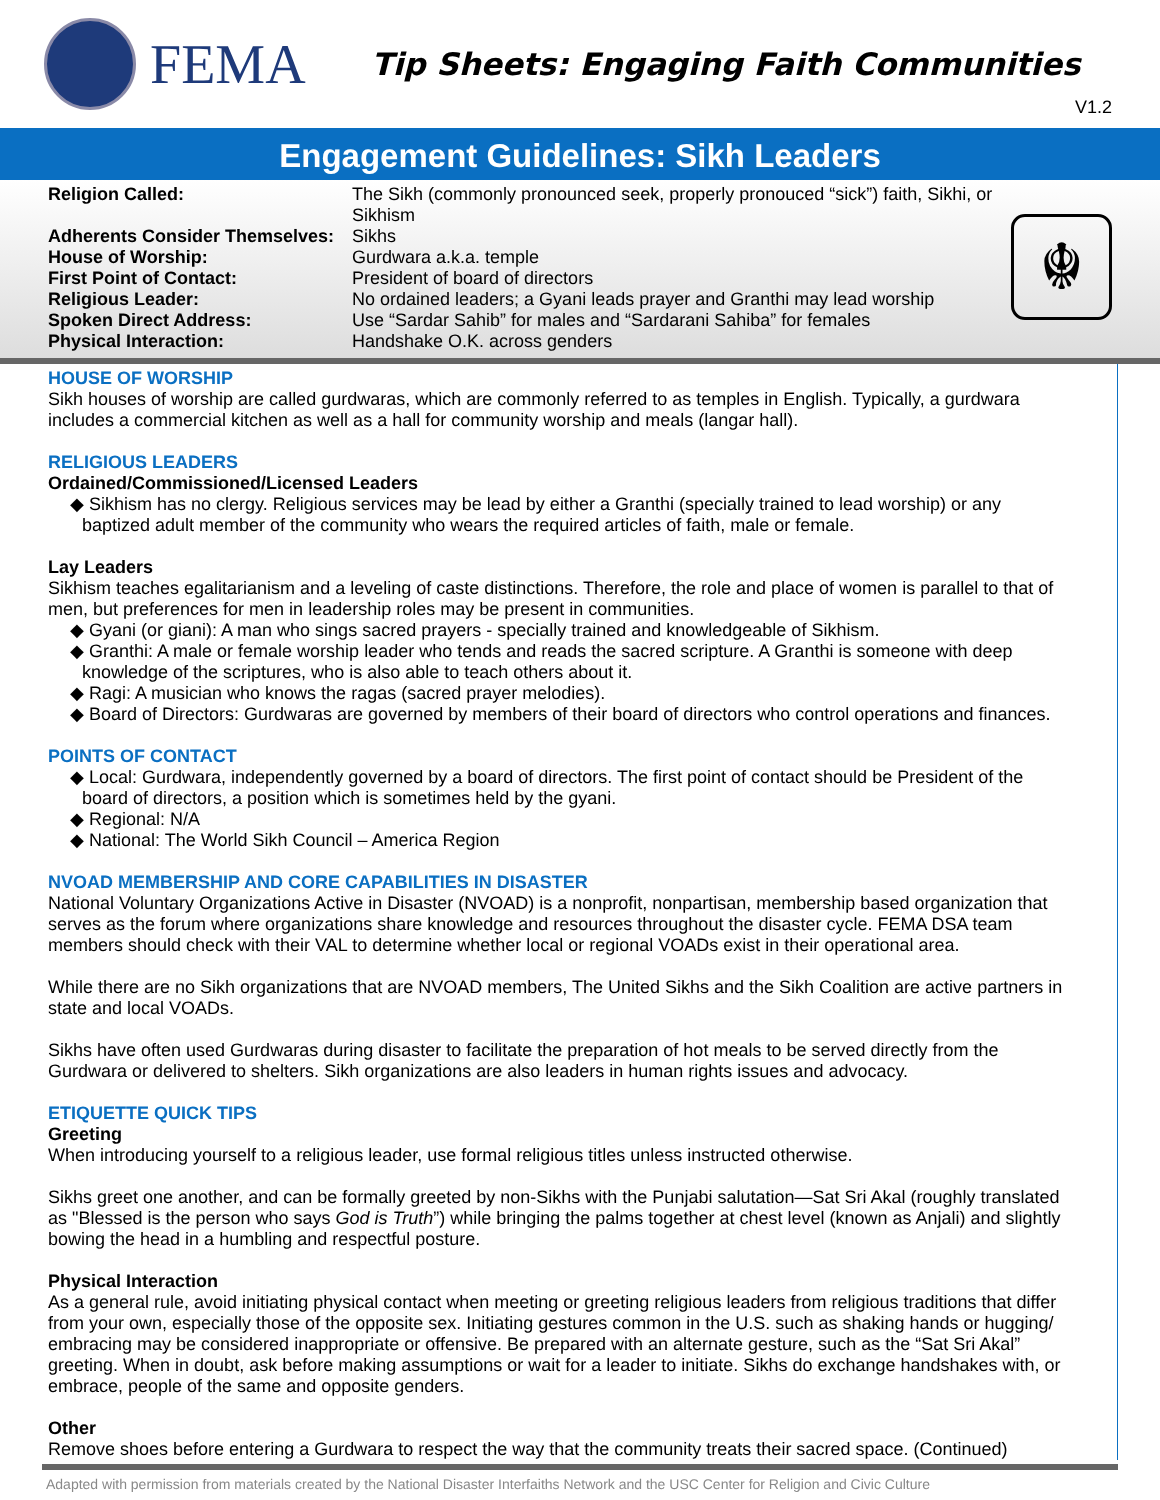FEMA
Tip Sheets: Engaging Faith Communities
V1.2
Engagement Guidelines: Sikh Leaders
| Religion Called: | The Sikh (commonly pronounced seek, properly pronouced “sick”) faith, Sikhi, or Sikhism |
| Adherents Consider Themselves: | Sikhs |
| House of Worship: | Gurdwara a.k.a. temple |
| First Point of Contact: | President of board of directors |
| Religious Leader: | No ordained leaders; a Gyani leads prayer and Granthi may lead worship |
| Spoken Direct Address: | Use “Sardar Sahib” for males and “Sardarani Sahiba” for females |
| Physical Interaction: | Handshake O.K. across genders |
☬
HOUSE OF WORSHIP
Sikh houses of worship are called gurdwaras, which are commonly referred to as temples in English. Typically, a gurdwara includes a commercial kitchen as well as a hall for community worship and meals (langar hall).
RELIGIOUS LEADERS
Ordained/Commissioned/Licensed Leaders
◆ Sikhism has no clergy. Religious services may be lead by either a Granthi (specially trained to lead worship) or any baptized adult member of the community who wears the required articles of faith, male or female.
Lay Leaders
Sikhism teaches egalitarianism and a leveling of caste distinctions. Therefore, the role and place of women is parallel to that of men, but preferences for men in leadership roles may be present in communities.
◆ Gyani (or giani): A man who sings sacred prayers - specially trained and knowledgeable of Sikhism.
◆ Granthi: A male or female worship leader who tends and reads the sacred scripture. A Granthi is someone with deep knowledge of the scriptures, who is also able to teach others about it.
◆ Ragi: A musician who knows the ragas (sacred prayer melodies).
◆ Board of Directors: Gurdwaras are governed by members of their board of directors who control operations and finances.
POINTS OF CONTACT
◆ Local: Gurdwara, independently governed by a board of directors. The first point of contact should be President of the board of directors, a position which is sometimes held by the gyani.
◆ Regional: N/A
◆ National: The World Sikh Council – America Region
NVOAD MEMBERSHIP AND CORE CAPABILITIES IN DISASTER
National Voluntary Organizations Active in Disaster (NVOAD) is a nonprofit, nonpartisan, membership based organization that serves as the forum where organizations share knowledge and resources throughout the disaster cycle. FEMA DSA team members should check with their VAL to determine whether local or regional VOADs exist in their operational area.
While there are no Sikh organizations that are NVOAD members, The United Sikhs and the Sikh Coalition are active partners in state and local VOADs.
Sikhs have often used Gurdwaras during disaster to facilitate the preparation of hot meals to be served directly from the Gurdwara or delivered to shelters. Sikh organizations are also leaders in human rights issues and advocacy.
ETIQUETTE QUICK TIPS
Greeting
When introducing yourself to a religious leader, use formal religious titles unless instructed otherwise.
Sikhs greet one another, and can be formally greeted by non-Sikhs with the Punjabi salutation—Sat Sri Akal (roughly translated as "Blessed is the person who says God is Truth”) while bringing the palms together at chest level (known as Anjali) and slightly bowing the head in a humbling and respectful posture.
Physical Interaction
As a general rule, avoid initiating physical contact when meeting or greeting religious leaders from religious traditions that differ from your own, especially those of the opposite sex. Initiating gestures common in the U.S. such as shaking hands or hugging/ embracing may be considered inappropriate or offensive. Be prepared with an alternate gesture, such as the “Sat Sri Akal” greeting. When in doubt, ask before making assumptions or wait for a leader to initiate. Sikhs do exchange handshakes with, or embrace, people of the same and opposite genders.
Other
Remove shoes before entering a Gurdwara to respect the way that the community treats their sacred space. (Continued)
Adapted with permission from materials created by the National Disaster Interfaiths Network and the USC Center for Religion and Civic Culture